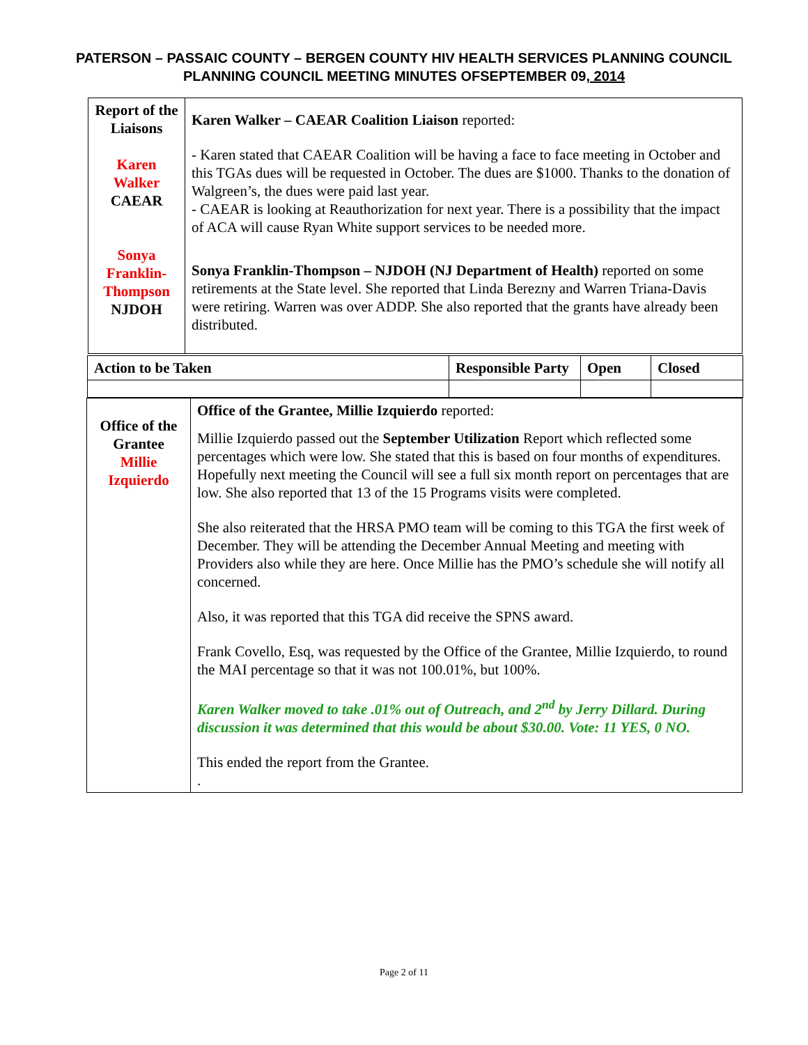PATERSON – PASSAIC COUNTY – BERGEN COUNTY HIV HEALTH SERVICES PLANNING COUNCIL
PLANNING COUNCIL MEETING MINUTES OFSEPTEMBER 09, 2014
| Report of the Liaisons Karen Walker CAEAR Sonya Franklin-Thompson NJDOH | Karen Walker – CAEAR Coalition Liaison reported: - Karen stated that CAEAR Coalition will be having a face to face meeting in October and this TGAs dues will be requested in October. The dues are $1000. Thanks to the donation of Walgreen’s, the dues were paid last year. - CAEAR is looking at Reauthorization for next year. There is a possibility that the impact of ACA will cause Ryan White support services to be needed more. Sonya Franklin-Thompson – NJDOH (NJ Department of Health) reported on some retirements at the State level. She reported that Linda Berezny and Warren Triana-Davis were retiring. Warren was over ADDP. She also reported that the grants have already been distributed. |
| Action to be Taken | Responsible Party | Open | Closed |
| Office of the Grantee Millie Izquierdo | Office of the Grantee, Millie Izquierdo reported: Millie Izquierdo passed out the September Utilization Report which reflected some percentages which were low. She stated that this is based on four months of expenditures. Hopefully next meeting the Council will see a full six month report on percentages that are low. She also reported that 13 of the 15 Programs visits were completed. She also reiterated that the HRSA PMO team will be coming to this TGA the first week of December. They will be attending the December Annual Meeting and meeting with Providers also while they are here. Once Millie has the PMO’s schedule she will notify all concerned. Also, it was reported that this TGA did receive the SPNS award. Frank Covello, Esq, was requested by the Office of the Grantee, Millie Izquierdo, to round the MAI percentage so that it was not 100.01%, but 100%. Karen Walker moved to take .01% out of Outreach, and 2<sup>nd</sup> by Jerry Dillard. During discussion it was determined that this would be about $30.00. Vote: 11 YES, 0 NO. This ended the report from the Grantee. . |
Page 2 of 11